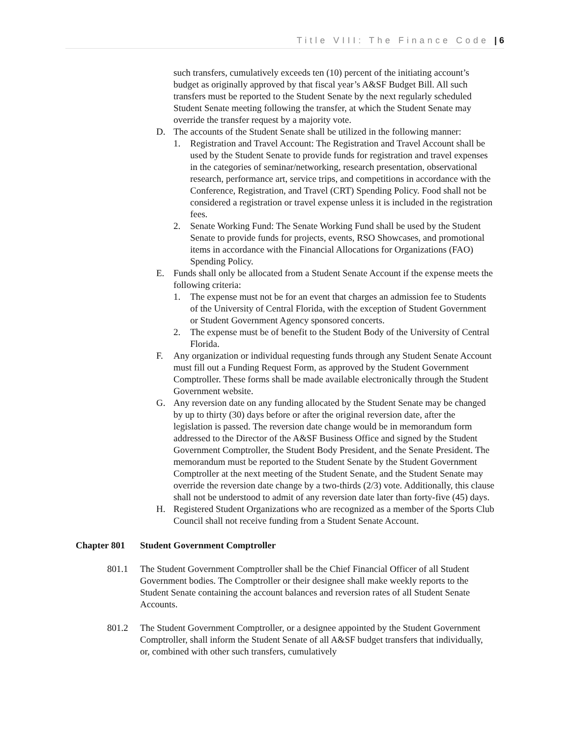Title VIII: The Finance Code | 6
such transfers, cumulatively exceeds ten (10) percent of the initiating account’s budget as originally approved by that fiscal year’s A&SF Budget Bill. All such transfers must be reported to the Student Senate by the next regularly scheduled Student Senate meeting following the transfer, at which the Student Senate may override the transfer request by a majority vote.
D. The accounts of the Student Senate shall be utilized in the following manner:
1. Registration and Travel Account: The Registration and Travel Account shall be used by the Student Senate to provide funds for registration and travel expenses in the categories of seminar/networking, research presentation, observational research, performance art, service trips, and competitions in accordance with the Conference, Registration, and Travel (CRT) Spending Policy. Food shall not be considered a registration or travel expense unless it is included in the registration fees.
2. Senate Working Fund: The Senate Working Fund shall be used by the Student Senate to provide funds for projects, events, RSO Showcases, and promotional items in accordance with the Financial Allocations for Organizations (FAO) Spending Policy.
E. Funds shall only be allocated from a Student Senate Account if the expense meets the following criteria:
1. The expense must not be for an event that charges an admission fee to Students of the University of Central Florida, with the exception of Student Government or Student Government Agency sponsored concerts.
2. The expense must be of benefit to the Student Body of the University of Central Florida.
F. Any organization or individual requesting funds through any Student Senate Account must fill out a Funding Request Form, as approved by the Student Government Comptroller. These forms shall be made available electronically through the Student Government website.
G. Any reversion date on any funding allocated by the Student Senate may be changed by up to thirty (30) days before or after the original reversion date, after the legislation is passed. The reversion date change would be in memorandum form addressed to the Director of the A&SF Business Office and signed by the Student Government Comptroller, the Student Body President, and the Senate President. The memorandum must be reported to the Student Senate by the Student Government Comptroller at the next meeting of the Student Senate, and the Student Senate may override the reversion date change by a two-thirds (2/3) vote. Additionally, this clause shall not be understood to admit of any reversion date later than forty-five (45) days.
H. Registered Student Organizations who are recognized as a member of the Sports Club Council shall not receive funding from a Student Senate Account.
Chapter 801 Student Government Comptroller
801.1 The Student Government Comptroller shall be the Chief Financial Officer of all Student Government bodies. The Comptroller or their designee shall make weekly reports to the Student Senate containing the account balances and reversion rates of all Student Senate Accounts.
801.2 The Student Government Comptroller, or a designee appointed by the Student Government Comptroller, shall inform the Student Senate of all A&SF budget transfers that individually, or, combined with other such transfers, cumulatively